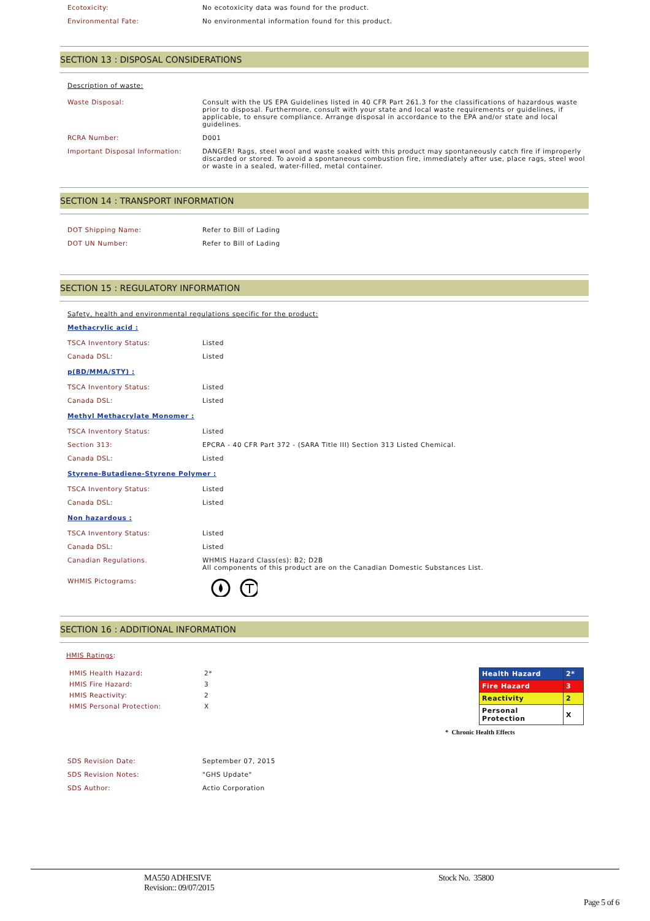Ecotoxicity: No ecotoxicity data was found for the product.
Environmental Fate: No environmental information found for this product.
SECTION 13 : DISPOSAL CONSIDERATIONS
Description of waste:
Waste Disposal: Consult with the US EPA Guidelines listed in 40 CFR Part 261.3 for the classifications of hazardous waste prior to disposal. Furthermore, consult with your state and local waste requirements or guidelines, if applicable, to ensure compliance. Arrange disposal in accordance to the EPA and/or state and local guidelines.
RCRA Number: D001
Important Disposal Information: DANGER! Rags, steel wool and waste soaked with this product may spontaneously catch fire if improperly discarded or stored. To avoid a spontaneous combustion fire, immediately after use, place rags, steel wool or waste in a sealed, water-filled, metal container.
SECTION 14 : TRANSPORT INFORMATION
DOT Shipping Name: Refer to Bill of Lading
DOT UN Number: Refer to Bill of Lading
SECTION 15 : REGULATORY INFORMATION
Safety, health and environmental regulations specific for the product:
Methacrylic acid :
TSCA Inventory Status: Listed
Canada DSL: Listed
p(BD/MMA/STY) :
TSCA Inventory Status: Listed
Canada DSL: Listed
Methyl Methacrylate Monomer :
TSCA Inventory Status: Listed
Section 313: EPCRA - 40 CFR Part 372 - (SARA Title III) Section 313 Listed Chemical.
Canada DSL: Listed
Styrene-Butadiene-Styrene Polymer :
TSCA Inventory Status: Listed
Canada DSL: Listed
Non hazardous :
TSCA Inventory Status: Listed
Canada DSL: Listed
Canadian Regulations. WHMIS Hazard Class(es): B2; D2B
All components of this product are on the Canadian Domestic Substances List.
WHMIS Pictograms:
SECTION 16 : ADDITIONAL INFORMATION
HMIS Ratings:
HMIS Health Hazard: 2*
HMIS Fire Hazard: 3
HMIS Reactivity: 2
HMIS Personal Protection: X
| Health Hazard | 2* |
| Fire Hazard | 3 |
| Reactivity | 2 |
| Personal Protection | X |
* Chronic Health Effects
SDS Revision Date: September 07, 2015
SDS Revision Notes: "GHS Update"
SDS Author: Actio Corporation
MA550 ADHESIVE
Revision:: 09/07/2015
Stock No. 35800
Page 5 of 6